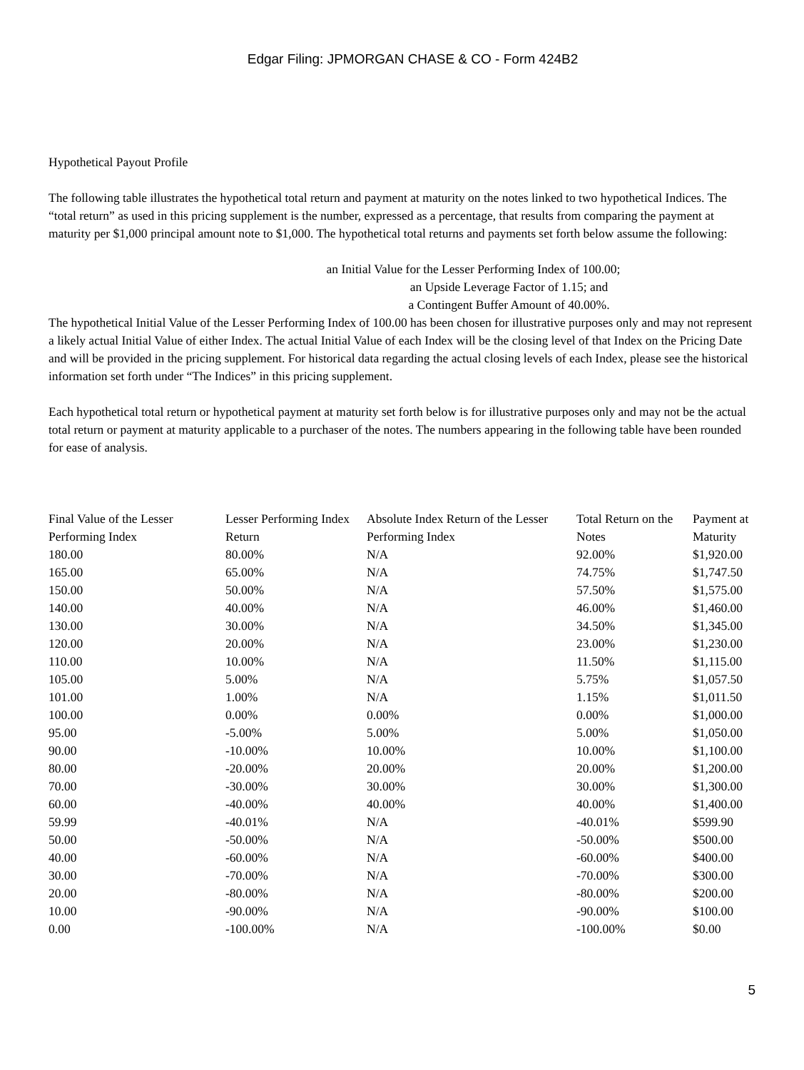Edgar Filing: JPMORGAN CHASE & CO - Form 424B2
Hypothetical Payout Profile
The following table illustrates the hypothetical total return and payment at maturity on the notes linked to two hypothetical Indices. The “total return” as used in this pricing supplement is the number, expressed as a percentage, that results from comparing the payment at maturity per $1,000 principal amount note to $1,000. The hypothetical total returns and payments set forth below assume the following:
an Initial Value for the Lesser Performing Index of 100.00;
an Upside Leverage Factor of 1.15; and
a Contingent Buffer Amount of 40.00%.
The hypothetical Initial Value of the Lesser Performing Index of 100.00 has been chosen for illustrative purposes only and may not represent a likely actual Initial Value of either Index. The actual Initial Value of each Index will be the closing level of that Index on the Pricing Date and will be provided in the pricing supplement. For historical data regarding the actual closing levels of each Index, please see the historical information set forth under “The Indices” in this pricing supplement.
Each hypothetical total return or hypothetical payment at maturity set forth below is for illustrative purposes only and may not be the actual total return or payment at maturity applicable to a purchaser of the notes. The numbers appearing in the following table have been rounded for ease of analysis.
| Final Value of the Lesser Performing Index | Lesser Performing Index Return | Absolute Index Return of the Lesser Performing Index | Total Return on the Notes | Payment at Maturity |
| --- | --- | --- | --- | --- |
| 180.00 | 80.00% | N/A | 92.00% | $1,920.00 |
| 165.00 | 65.00% | N/A | 74.75% | $1,747.50 |
| 150.00 | 50.00% | N/A | 57.50% | $1,575.00 |
| 140.00 | 40.00% | N/A | 46.00% | $1,460.00 |
| 130.00 | 30.00% | N/A | 34.50% | $1,345.00 |
| 120.00 | 20.00% | N/A | 23.00% | $1,230.00 |
| 110.00 | 10.00% | N/A | 11.50% | $1,115.00 |
| 105.00 | 5.00% | N/A | 5.75% | $1,057.50 |
| 101.00 | 1.00% | N/A | 1.15% | $1,011.50 |
| 100.00 | 0.00% | 0.00% | 0.00% | $1,000.00 |
| 95.00 | -5.00% | 5.00% | 5.00% | $1,050.00 |
| 90.00 | -10.00% | 10.00% | 10.00% | $1,100.00 |
| 80.00 | -20.00% | 20.00% | 20.00% | $1,200.00 |
| 70.00 | -30.00% | 30.00% | 30.00% | $1,300.00 |
| 60.00 | -40.00% | 40.00% | 40.00% | $1,400.00 |
| 59.99 | -40.01% | N/A | -40.01% | $599.90 |
| 50.00 | -50.00% | N/A | -50.00% | $500.00 |
| 40.00 | -60.00% | N/A | -60.00% | $400.00 |
| 30.00 | -70.00% | N/A | -70.00% | $300.00 |
| 20.00 | -80.00% | N/A | -80.00% | $200.00 |
| 10.00 | -90.00% | N/A | -90.00% | $100.00 |
| 0.00 | -100.00% | N/A | -100.00% | $0.00 |
5